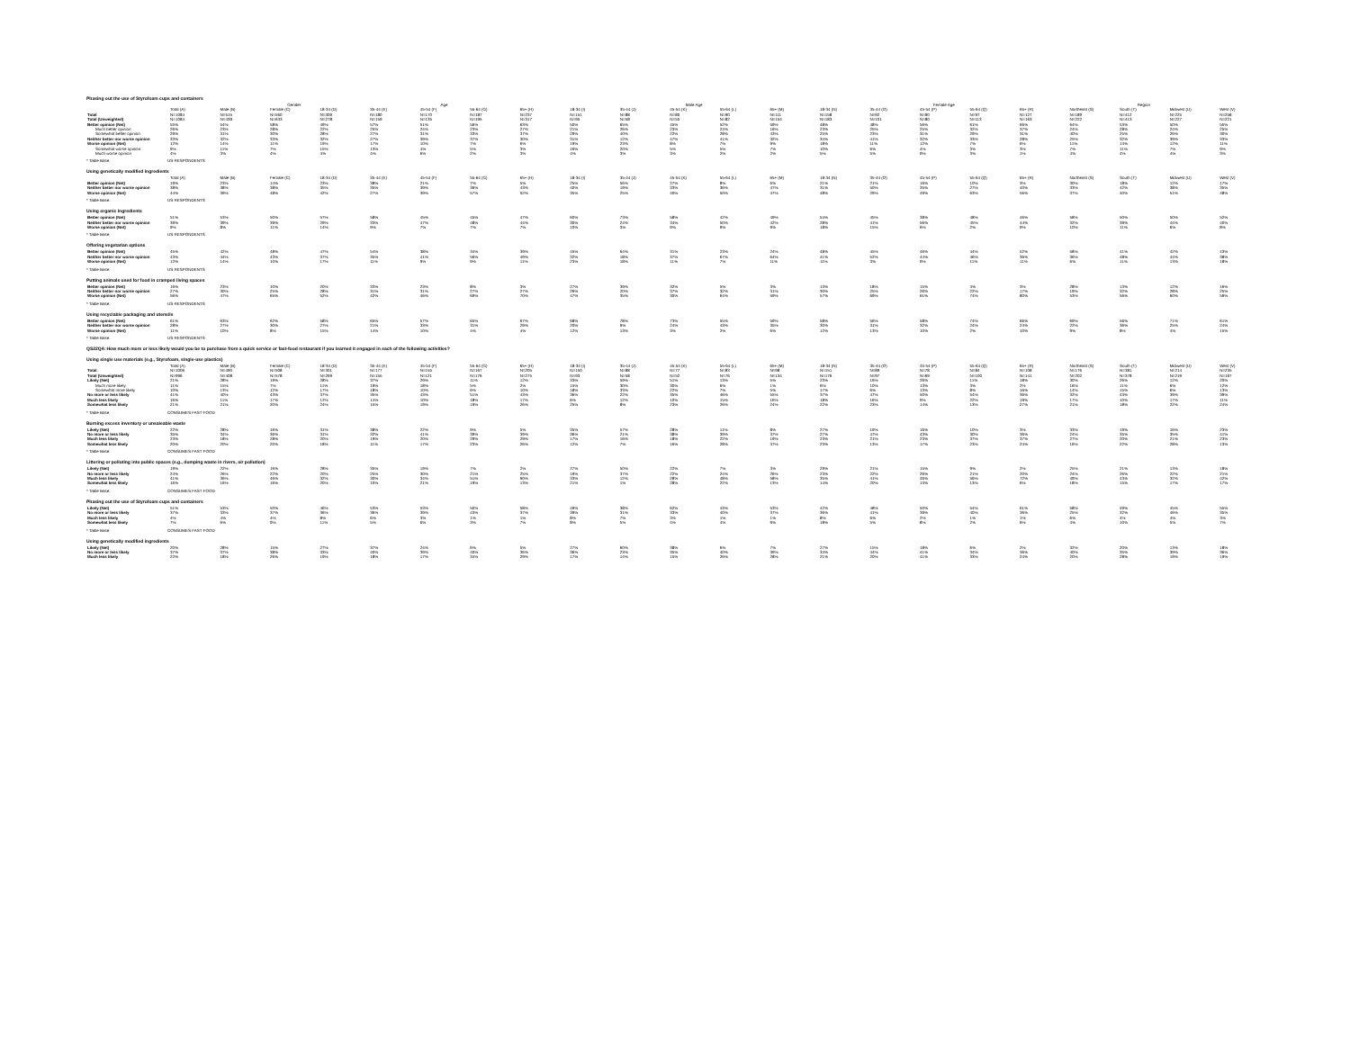Phasing out the use of Styrofoam cups and containers
| | | | Gender | | | Age | | | | | Male Age | | | | | Female Age | | | | Region | | |
| --- | --- | --- | --- | --- | --- | --- | --- | --- | --- | --- | --- | --- | --- | --- | --- | --- | --- | --- | --- | --- | --- | --- |
| | Total (A) | Male (B) | Female (C) | 18-34 (D) | 35-44 (E) | 45-54 (F) | 55-64 (G) | 65+ (H) | 18-34 (I) | 35-44 (J) | 45-54 (K) | 55-64 (L) | 65+ (M) | 18-34 (N) | 35-44 (O) | 45-54 (P) | 55-64 (Q) | 65+ (R) | Northeast (S) | South (T) | Midwest (U) | West (V) |
| Total | N=1084 | N=515 | N=560 | N=309 | N=180 | N=170 | N=187 | N=237 | N=151 | N=88 | N=80 | N=90 | N=111 | N=158 | N=92 | N=90 | N=97 | N=127 | N=189 | N=412 | N=225 | N=258 |
| Total (Unweighted) | N=1084 | N=439 | N=633 | N=278 | N=159 | N=135 | N=195 | N=317 | N=95 | N=58 | N=55 | N=82 | N=154 | N=183 | N=101 | N=80 | N=113 | N=163 | N=222 | N=413 | N=227 | N=221 |
| Better opinion (Net) | 55% | 54% | 58% | 49% | 57% | 51% | 56% | 63% | 50% | 65% | 45% | 52% | 59% | 48% | 48% | 56% | 61% | 66% | 64% | 53% | 50% | 55% |
| Much better opinion | 26% | 23% | 28% | 22% | 25% | 24% | 23% | 27% | 21% | 26% | 23% | 24% | 16% | 23% | 25% | 25% | 32% | 37% | 24% | 28% | 24% | 25% |
| Somewhat better opinion | 29% | 31% | 30% | 28% | 27% | 31% | 33% | 37% | 29% | 40% | 22% | 28% | 43% | 25% | 23% | 31% | 29% | 31% | 40% | 25% | 26% | 30% |
| Neither better nor worse opinion | 33% | 32% | 33% | 32% | 27% | 39% | 37% | 30% | 31% | 12% | 47% | 41% | 32% | 34% | 41% | 32% | 33% | 28% | 25% | 32% | 39% | 33% |
| Worse opinion (Net) | 12% | 14% | 11% | 19% | 17% | 10% | 7% | 6% | 19% | 23% | 8% | 7% | 9% | 18% | 11% | 12% | 7% | 6% | 11% | 14% | 12% | 11% |
| Somewhat worse opinion | 9% | 11% | 7% | 15% | 13% | 4% | 5% | 3% | 16% | 20% | 5% | 5% | 7% | 10% | 6% | 4% | 3% | 3% | 7% | 11% | 7% | 9% |
| Much worse opinion | 4% | 3% | 4% | 4% | 4% | 6% | 2% | 3% | 4% | 3% | 3% | 2% | 2% | 5% | 5% | 9% | 3% | 1% | 4% | 4% | 4% | 3% |
* Table Base: US RESPONDENTS
Using genetically modified ingredients
| | Total (A) | Male (B) | Female (C) | 18-34 (D) | 35-44 (E) | 45-54 (F) | 55-64 (G) | 65+ (H) | 18-34 (I) | 35-44 (J) | 45-54 (K) | 55-64 (L) | 65+ (M) | 18-34 (N) | 35-44 (O) | 45-54 (P) | 55-64 (Q) | 65+ (R) | Northeast (S) | South (T) | Midwest (U) | West (V) |
| --- | --- | --- | --- | --- | --- | --- | --- | --- | --- | --- | --- | --- | --- | --- | --- | --- | --- | --- | --- | --- | --- | --- |
| Better opinion (Net) | 19% | 23% | 14% | 23% | 38% | 21% | 7% | 5% | 25% | 56% | 27% | 8% | 6% | 21% | 21% | 16% | 10% | 3% | 30% | 18% | 12% | 17% |
| Neither better nor worse opinion | 38% | 38% | 38% | 35% | 35% | 39% | 36% | 43% | 40% | 19% | 33% | 36% | 47% | 31% | 50% | 35% | 27% | 40% | 33% | 42% | 38% | 35% |
| Worse opinion (Net) | 44% | 39% | 48% | 42% | 27% | 39% | 57% | 52% | 35% | 25% | 40% | 50% | 47% | 48% | 29% | 49% | 63% | 56% | 37% | 40% | 51% | 48% |
* Table Base: US RESPONDENTS
Using organic ingredients
| Better opinion (Net) | 51% | 53% | 50% | 57% | 58% | 45% | 45% | 47% | 60% | 73% | 58% | 42% | 49% | 54% | 45% | 38% | 48% | 46% | 58% | 50% | 50% | 52% |
| Neither better nor worse opinion | 39% | 39% | 39% | 29% | 33% | 47% | 48% | 44% | 30% | 24% | 34% | 50% | 42% | 28% | 41% | 56% | 45% | 44% | 32% | 39% | 44% | 40% |
| Worse opinion (Net) | 9% | 8% | 11% | 14% | 9% | 7% | 7% | 7% | 10% | 3% | 9% | 9% | 9% | 18% | 15% | 6% | 2% | 9% | 10% | 11% | 6% | 8% |
* Table Base: US RESPONDENTS
Offering vegetarian options
| Better opinion (Net) | 45% | 42% | 48% | 47% | 54% | 38% | 34% | 39% | 45% | 64% | 31% | 23% | 24% | 48% | 45% | 46% | 44% | 52% | 58% | 41% | 42% | 43% |
| Neither better nor worse opinion | 43% | 44% | 43% | 37% | 35% | 41% | 56% | 49% | 32% | 18% | 37% | 67% | 64% | 41% | 52% | 44% | 46% | 36% | 36% | 48% | 44% | 38% |
| Worse opinion (Net) | 12% | 14% | 10% | 17% | 11% | 9% | 9% | 11% | 23% | 18% | 11% | 7% | 11% | 11% | 3% | 9% | 11% | 11% | 6% | 11% | 13% | 18% |
* Table Base: US RESPONDENTS
Putting animals used for food in cramped living spaces
| Better opinion (Net) | 16% | 23% | 10% | 20% | 33% | 23% | 8% | 3% | 27% | 39% | 32% | 5% | 3% | 13% | 18% | 15% | 4% | 3% | 28% | 13% | 12% | 16% |
| Neither better nor worse opinion | 27% | 30% | 25% | 28% | 31% | 31% | 27% | 27% | 26% | 20% | 37% | 32% | 31% | 30% | 25% | 26% | 22% | 17% | 19% | 32% | 28% | 25% |
| Worse opinion (Net) | 56% | 47% | 65% | 52% | 42% | 46% | 69% | 70% | 47% | 35% | 30% | 64% | 59% | 57% | 69% | 61% | 74% | 80% | 53% | 56% | 60% | 59% |
* Table Base: US RESPONDENTS
Using recyclable packaging and utensils
| Better opinion (Net) | 61% | 63% | 62% | 58% | 65% | 57% | 65% | 67% | 68% | 78% | 73% | 55% | 59% | 58% | 56% | 58% | 74% | 66% | 69% | 56% | 71% | 61% |
| Neither better nor worse opinion | 28% | 27% | 30% | 27% | 21% | 33% | 31% | 29% | 20% | 9% | 24% | 43% | 35% | 30% | 31% | 32% | 24% | 24% | 22% | 36% | 25% | 24% |
| Worse opinion (Net) | 11% | 10% | 8% | 15% | 14% | 10% | 4% | 4% | 12% | 13% | 3% | 2% | 6% | 12% | 13% | 10% | 2% | 10% | 9% | 8% | 4% | 15% |
* Table Base: US RESPONDENTS
QS22Q4: How much more or less likely would you be to purchase from a quick service or fast-food restaurant if you learned it engaged in each of the following activities?
Using single use materials (e.g., Styrofoam, single-use plastics)
| | Total (A) | Male (B) | Female (C) | 18-34 (D) | 35-44 (E) | 45-54 (F) | 55-64 (G) | 65+ (H) | 18-34 (I) | 35-44 (J) | 45-54 (K) | 55-64 (L) | 65+ (M) | 18-34 (N) | 35-44 (O) | 45-54 (P) | 55-64 (Q) | 65+ (R) | Northeast (S) | South (T) | Midwest (U) | West (V) |
| --- | --- | --- | --- | --- | --- | --- | --- | --- | --- | --- | --- | --- | --- | --- | --- | --- | --- | --- | --- | --- | --- | --- |
| Total | N=1006 | N=490 | N=508 | N=301 | N=177 | N=155 | N=167 | N=205 | N=150 | N=88 | N=77 | N=83 | N=98 | N=151 | N=89 | N=78 | N=84 | N=108 | N=176 | N=381 | N=214 | N=235 |
| Total (Unweighted) | N=996 | N=408 | N=578 | N=269 | N=155 | N=121 | N=176 | N=275 | N=93 | N=58 | N=52 | N=76 | N=134 | N=176 | N=97 | N=69 | N=100 | N=141 | N=202 | N=378 | N=219 | N=197 |
| Likely (Net) | 21% | 28% | 19% | 28% | 37% | 29% | 11% | 12% | 33% | 59% | 51% | 13% | 5% | 23% | 16% | 26% | 11% | 18% | 30% | 26% | 12% | 20% |
| Much more likely | 11% | 15% | 7% | 11% | 19% | 18% | 5% | 2% | 15% | 30% | 30% | 6% | 1% | 6% | 10% | 13% | 3% | 2% | 16% | 11% | 6% | 12% |
| Somewhat more likely | 10% | 13% | 12% | 17% | 18% | 10% | 6% | 10% | 18% | 33% | 22% | 7% | 5% | 17% | 6% | 13% | 8% | 16% | 14% | 15% | 6% | 13% |
| No more or less likely | 41% | 40% | 43% | 37% | 35% | 43% | 51% | 43% | 36% | 22% | 35% | 46% | 55% | 37% | 47% | 50% | 54% | 36% | 32% | 43% | 39% | 39% |
| Much less likely | 16% | 11% | 17% | 12% | 14% | 10% | 18% | 17% | 6% | 12% | 10% | 15% | 16% | 18% | 16% | 9% | 22% | 19% | 17% | 10% | 17% | 11% |
| Somewhat less likely | 21% | 21% | 20% | 24% | 15% | 19% | 19% | 26% | 25% | 8% | 23% | 26% | 24% | 22% | 23% | 14% | 13% | 27% | 21% | 18% | 22% | 24% |
* Table Base: CONSUMES FAST FOOD
Burning excess inventory or unsaleable waste
| Likely (Net) | 22% | 28% | 16% | 31% | 38% | 22% | 9% | 5% | 35% | 57% | 28% | 11% | 8% | 27% | 19% | 16% | 10% | 3% | 33% | 19% | 16% | 23% |
| No more or less likely | 35% | 34% | 36% | 31% | 32% | 41% | 39% | 39% | 36% | 21% | 38% | 39% | 37% | 27% | 47% | 43% | 30% | 36% | 24% | 35% | 35% | 41% |
| Much less likely | 23% | 18% | 28% | 20% | 19% | 20% | 29% | 29% | 17% | 16% | 18% | 22% | 19% | 23% | 21% | 23% | 37% | 37% | 27% | 20% | 21% | 23% |
| Somewhat less likely | 20% | 20% | 20% | 18% | 11% | 17% | 23% | 26% | 12% | 7% | 16% | 28% | 37% | 23% | 13% | 17% | 23% | 24% | 16% | 22% | 28% | 13% |
* Table Base: CONSUMES FAST FOOD
Littering or polluting into public spaces (e.g., dumping waste in rivers, air pollution)
| Likely (Net) | 19% | 22% | 16% | 28% | 35% | 19% | 7% | 2% | 27% | 50% | 22% | 7% | 3% | 29% | 21% | 15% | 9% | 2% | 25% | 21% | 13% | 18% |
| No more or less likely | 24% | 26% | 22% | 20% | 25% | 30% | 21% | 25% | 19% | 37% | 22% | 24% | 26% | 23% | 22% | 26% | 21% | 20% | 24% | 26% | 22% | 21% |
| Much less likely | 41% | 36% | 46% | 32% | 30% | 34% | 51% | 60% | 33% | 12% | 28% | 48% | 58% | 35% | 41% | 46% | 56% | 72% | 49% | 43% | 32% | 42% |
| Somewhat less likely | 16% | 16% | 16% | 20% | 10% | 21% | 19% | 13% | 21% | 1% | 28% | 22% | 13% | 14% | 20% | 13% | 13% | 6% | 18% | 15% | 17% | 17% |
* Table Base: CONSUMES FAST FOOD
Phasing out the use of Styrofoam cups and containers
| Likely (Net) | 51% | 53% | 50% | 46% | 53% | 53% | 50% | 58% | 49% | 38% | 62% | 43% | 53% | 42% | 48% | 50% | 54% | 61% | 58% | 49% | 45% | 55% |
| No more or less likely | 37% | 33% | 37% | 36% | 36% | 39% | 43% | 37% | 39% | 31% | 33% | 40% | 37% | 36% | 41% | 39% | 40% | 36% | 25% | 32% | 46% | 35% |
| Much less likely | 4% | 4% | 4% | 8% | 6% | 3% | 1% | 1% | 8% | 7% | 3% | 1% | 1% | 8% | 6% | 2% | 1% | 1% | 6% | 4% | 4% | 3% |
| Somewhat less likely | 7% | 6% | 9% | 11% | 5% | 6% | 3% | 7% | 8% | 5% | 4% | 4% | 9% | 18% | 5% | 8% | 2% | 6% | 4% | 10% | 5% | 7% |
* Table Base: CONSUMES FAST FOOD
Using genetically modified ingredients
| Likely (Net) | 20% | 28% | 15% | 27% | 37% | 24% | 6% | 5% | 27% | 60% | 38% | 6% | 7% | 27% | 15% | 18% | 6% | 2% | 32% | 20% | 13% | 18% |
| No more or less likely | 37% | 37% | 38% | 33% | 40% | 39% | 40% | 36% | 36% | 23% | 35% | 40% | 39% | 34% | 44% | 41% | 34% | 36% | 40% | 35% | 39% | 36% |
| Much less likely | 22% | 18% | 26% | 19% | 18% | 17% | 34% | 29% | 17% | 14% | 15% | 26% | 28% | 21% | 20% | 41% | 33% | 24% | 20% | 28% | 19% | 19% |